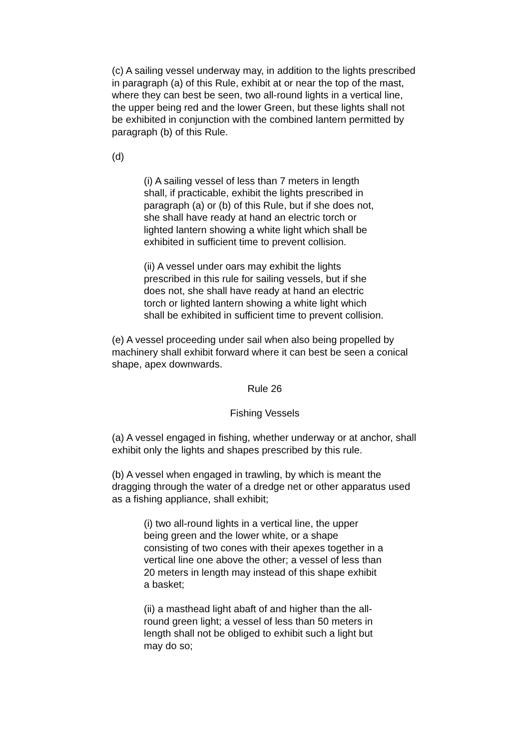(c) A sailing vessel underway may, in addition to the lights prescribed in paragraph (a) of this Rule, exhibit at or near the top of the mast, where they can best be seen, two all-round lights in a vertical line, the upper being red and the lower Green, but these lights shall not be exhibited in conjunction with the combined lantern permitted by paragraph (b) of this Rule.
(d)
(i) A sailing vessel of less than 7 meters in length shall, if practicable, exhibit the lights prescribed in paragraph (a) or (b) of this Rule, but if she does not, she shall have ready at hand an electric torch or lighted lantern showing a white light which shall be exhibited in sufficient time to prevent collision.
(ii) A vessel under oars may exhibit the lights prescribed in this rule for sailing vessels, but if she does not, she shall have ready at hand an electric torch or lighted lantern showing a white light which shall be exhibited in sufficient time to prevent collision.
(e) A vessel proceeding under sail when also being propelled by machinery shall exhibit forward where it can best be seen a conical shape, apex downwards.
Rule 26
Fishing Vessels
(a) A vessel engaged in fishing, whether underway or at anchor, shall exhibit only the lights and shapes prescribed by this rule.
(b) A vessel when engaged in trawling, by which is meant the dragging through the water of a dredge net or other apparatus used as a fishing appliance, shall exhibit;
(i) two all-round lights in a vertical line, the upper being green and the lower white, or a shape consisting of two cones with their apexes together in a vertical line one above the other; a vessel of less than 20 meters in length may instead of this shape exhibit a basket;
(ii) a masthead light abaft of and higher than the all-round green light; a vessel of less than 50 meters in length shall not be obliged to exhibit such a light but may do so;